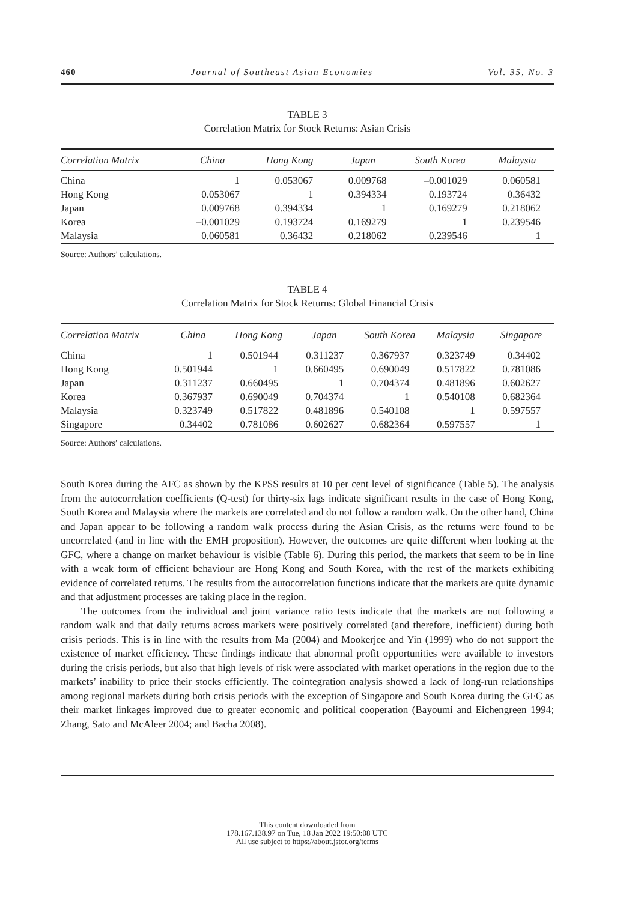460 Journal of Southeast Asian Economies Vol. 35, No. 3
TABLE 3
Correlation Matrix for Stock Returns: Asian Crisis
| Correlation Matrix | China | Hong Kong | Japan | South Korea | Malaysia |
| --- | --- | --- | --- | --- | --- |
| China | 1 | 0.053067 | 0.009768 | –0.001029 | 0.060581 |
| Hong Kong | 0.053067 | 1 | 0.394334 | 0.193724 | 0.36432 |
| Japan | 0.009768 | 0.394334 | 1 | 0.169279 | 0.218062 |
| Korea | –0.001029 | 0.193724 | 0.169279 | 1 | 0.239546 |
| Malaysia | 0.060581 | 0.36432 | 0.218062 | 0.239546 | 1 |
Source: Authors’ calculations.
TABLE 4
Correlation Matrix for Stock Returns: Global Financial Crisis
| Correlation Matrix | China | Hong Kong | Japan | South Korea | Malaysia | Singapore |
| --- | --- | --- | --- | --- | --- | --- |
| China | 1 | 0.501944 | 0.311237 | 0.367937 | 0.323749 | 0.34402 |
| Hong Kong | 0.501944 | 1 | 0.660495 | 0.690049 | 0.517822 | 0.781086 |
| Japan | 0.311237 | 0.660495 | 1 | 0.704374 | 0.481896 | 0.602627 |
| Korea | 0.367937 | 0.690049 | 0.704374 | 1 | 0.540108 | 0.682364 |
| Malaysia | 0.323749 | 0.517822 | 0.481896 | 0.540108 | 1 | 0.597557 |
| Singapore | 0.34402 | 0.781086 | 0.602627 | 0.682364 | 0.597557 | 1 |
Source: Authors’ calculations.
South Korea during the AFC as shown by the KPSS results at 10 per cent level of significance (Table 5). The analysis from the autocorrelation coefficients (Q-test) for thirty-six lags indicate significant results in the case of Hong Kong, South Korea and Malaysia where the markets are correlated and do not follow a random walk. On the other hand, China and Japan appear to be following a random walk process during the Asian Crisis, as the returns were found to be uncorrelated (and in line with the EMH proposition). However, the outcomes are quite different when looking at the GFC, where a change on market behaviour is visible (Table 6). During this period, the markets that seem to be in line with a weak form of efficient behaviour are Hong Kong and South Korea, with the rest of the markets exhibiting evidence of correlated returns. The results from the autocorrelation functions indicate that the markets are quite dynamic and that adjustment processes are taking place in the region.
The outcomes from the individual and joint variance ratio tests indicate that the markets are not following a random walk and that daily returns across markets were positively correlated (and therefore, inefficient) during both crisis periods. This is in line with the results from Ma (2004) and Mookerjee and Yin (1999) who do not support the existence of market efficiency. These findings indicate that abnormal profit opportunities were available to investors during the crisis periods, but also that high levels of risk were associated with market operations in the region due to the markets’ inability to price their stocks efficiently. The cointegration analysis showed a lack of long-run relationships among regional markets during both crisis periods with the exception of Singapore and South Korea during the GFC as their market linkages improved due to greater economic and political cooperation (Bayoumi and Eichengreen 1994; Zhang, Sato and McAleer 2004; and Bacha 2008).
This content downloaded from
178.167.138.97 on Tue, 18 Jan 2022 19:50:08 UTC
All use subject to https://about.jstor.org/terms